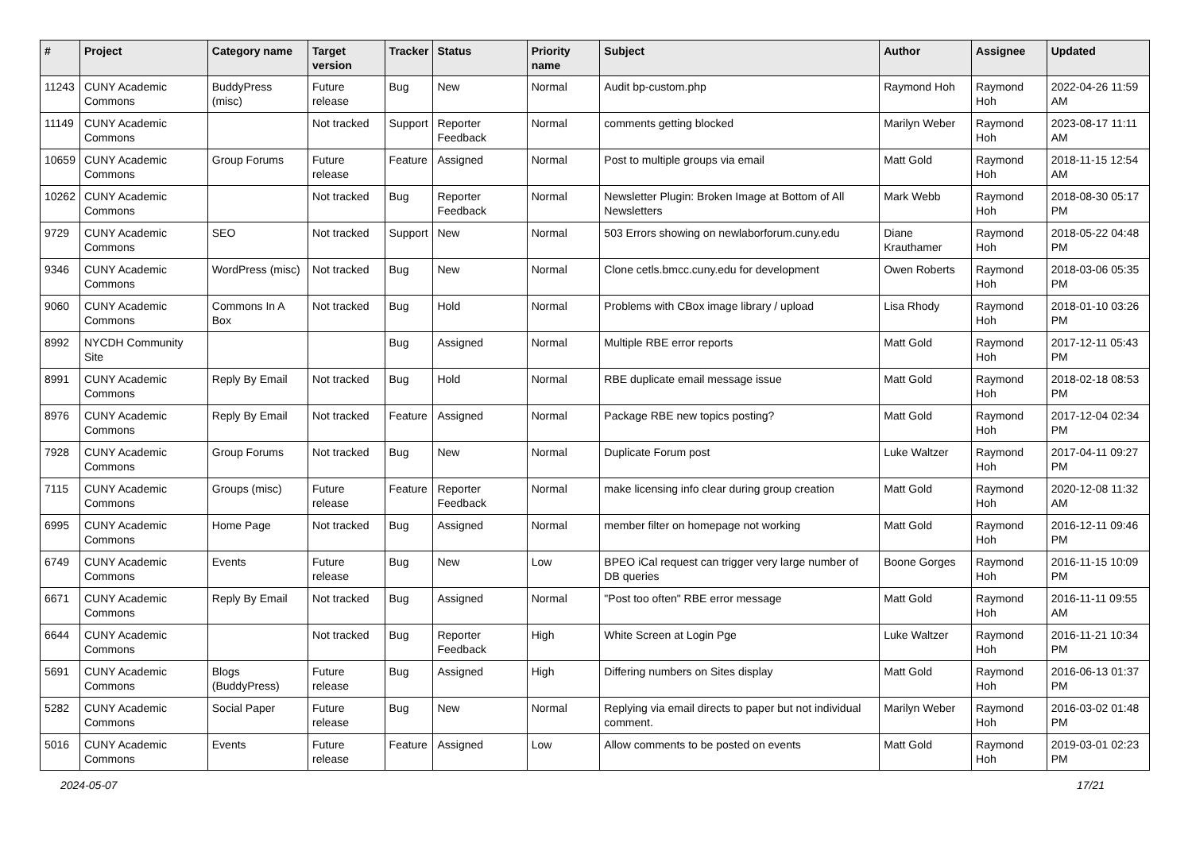| # | Project | Category name | Target version | Tracker | Status | Priority name | Subject | Author | Assignee | Updated |
| --- | --- | --- | --- | --- | --- | --- | --- | --- | --- | --- |
| 11243 | CUNY Academic Commons | BuddyPress (misc) | Future release | Bug | New | Normal | Audit bp-custom.php | Raymond Hoh | Raymond Hoh | 2022-04-26 11:59 AM |
| 11149 | CUNY Academic Commons | | Not tracked | Support | Reporter Feedback | Normal | comments getting blocked | Marilyn Weber | Raymond Hoh | 2023-08-17 11:11 AM |
| 10659 | CUNY Academic Commons | Group Forums | Future release | Feature | Assigned | Normal | Post to multiple groups via email | Matt Gold | Raymond Hoh | 2018-11-15 12:54 AM |
| 10262 | CUNY Academic Commons | | Not tracked | Bug | Reporter Feedback | Normal | Newsletter Plugin: Broken Image at Bottom of All Newsletters | Mark Webb | Raymond Hoh | 2018-08-30 05:17 PM |
| 9729 | CUNY Academic Commons | SEO | Not tracked | Support | New | Normal | 503 Errors showing on newlaborforum.cuny.edu | Diane Krauthamer | Raymond Hoh | 2018-05-22 04:48 PM |
| 9346 | CUNY Academic Commons | WordPress (misc) | Not tracked | Bug | New | Normal | Clone cetls.bmcc.cuny.edu for development | Owen Roberts | Raymond Hoh | 2018-03-06 05:35 PM |
| 9060 | CUNY Academic Commons | Commons In A Box | Not tracked | Bug | Hold | Normal | Problems with CBox image library / upload | Lisa Rhody | Raymond Hoh | 2018-01-10 03:26 PM |
| 8992 | NYCDH Community Site | | | Bug | Assigned | Normal | Multiple RBE error reports | Matt Gold | Raymond Hoh | 2017-12-11 05:43 PM |
| 8991 | CUNY Academic Commons | Reply By Email | Not tracked | Bug | Hold | Normal | RBE duplicate email message issue | Matt Gold | Raymond Hoh | 2018-02-18 08:53 PM |
| 8976 | CUNY Academic Commons | Reply By Email | Not tracked | Feature | Assigned | Normal | Package RBE new topics posting? | Matt Gold | Raymond Hoh | 2017-12-04 02:34 PM |
| 7928 | CUNY Academic Commons | Group Forums | Not tracked | Bug | New | Normal | Duplicate Forum post | Luke Waltzer | Raymond Hoh | 2017-04-11 09:27 PM |
| 7115 | CUNY Academic Commons | Groups (misc) | Future release | Feature | Reporter Feedback | Normal | make licensing info clear during group creation | Matt Gold | Raymond Hoh | 2020-12-08 11:32 AM |
| 6995 | CUNY Academic Commons | Home Page | Not tracked | Bug | Assigned | Normal | member filter on homepage not working | Matt Gold | Raymond Hoh | 2016-12-11 09:46 PM |
| 6749 | CUNY Academic Commons | Events | Future release | Bug | New | Low | BPEO iCal request can trigger very large number of DB queries | Boone Gorges | Raymond Hoh | 2016-11-15 10:09 PM |
| 6671 | CUNY Academic Commons | Reply By Email | Not tracked | Bug | Assigned | Normal | "Post too often" RBE error message | Matt Gold | Raymond Hoh | 2016-11-11 09:55 AM |
| 6644 | CUNY Academic Commons | | Not tracked | Bug | Reporter Feedback | High | White Screen at Login Pge | Luke Waltzer | Raymond Hoh | 2016-11-21 10:34 PM |
| 5691 | CUNY Academic Commons | Blogs (BuddyPress) | Future release | Bug | Assigned | High | Differing numbers on Sites display | Matt Gold | Raymond Hoh | 2016-06-13 01:37 PM |
| 5282 | CUNY Academic Commons | Social Paper | Future release | Bug | New | Normal | Replying via email directs to paper but not individual comment. | Marilyn Weber | Raymond Hoh | 2016-03-02 01:48 PM |
| 5016 | CUNY Academic Commons | Events | Future release | Feature | Assigned | Low | Allow comments to be posted on events | Matt Gold | Raymond Hoh | 2019-03-01 02:23 PM |
2024-05-07 17/21